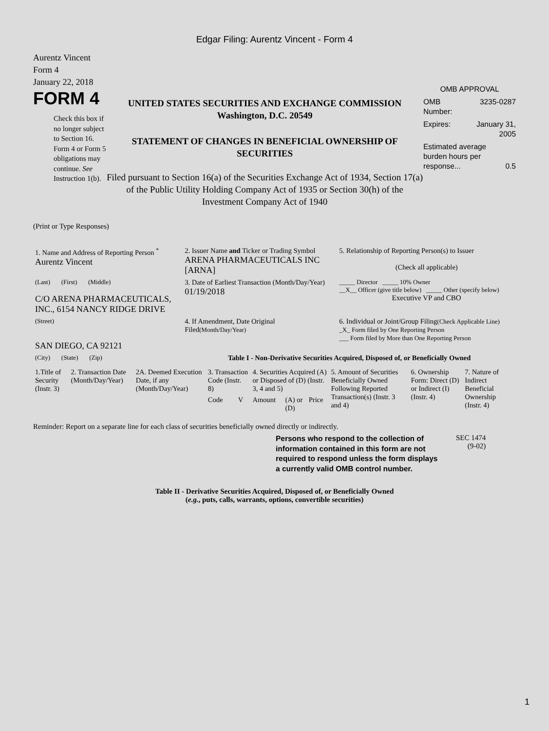Edgar Filing: Aurentz Vincent - Form 4
Aurentz Vincent
Form 4
January 22, 2018
FORM 4
Check this box if no longer subject to Section 16. Form 4 or Form 5 obligations may continue. See Instruction 1(b).
UNITED STATES SECURITIES AND EXCHANGE COMMISSION
Washington, D.C. 20549
STATEMENT OF CHANGES IN BENEFICIAL OWNERSHIP OF SECURITIES
Filed pursuant to Section 16(a) of the Securities Exchange Act of 1934, Section 17(a) of the Public Utility Holding Company Act of 1935 or Section 30(h) of the Investment Company Act of 1940
OMB APPROVAL
OMB
Number: 3235-0287
Expires: January 31,
2005
Estimated average burden hours per response... 0.5
(Print or Type Responses)
| 1. Name and Address of Reporting Person <sup>*</sup> Aurentz Vincent | 2. Issuer Name and Ticker or Trading Symbol ARENA PHARMACEUTICALS INC [ARNA] | 5. Relationship of Reporting Person(s) to Issuer (Check all applicable) |
| (Last) (First) (Middle) C/O ARENA PHARMACEUTICALS, INC., 6154 NANCY RIDGE DRIVE | 3. Date of Earliest Transaction (Month/Day/Year) 01/19/2018 | _____ Director _____ 10% Owner __X__ Officer (give title below) _____ Other (specify below) Executive VP and CBO |
| (Street) SAN DIEGO, CA 92121 | 4. If Amendment, Date Original Filed (Month/Day/Year) | 6. Individual or Joint/Group Filing (Check Applicable Line) _X_ Form filed by One Reporting Person ___ Form filed by More than One Reporting Person |
| (City) (State) (Zip) | Table I - Non-Derivative Securities Acquired, Disposed of, or Beneficially Owned | |
| 1.Title of Security (Instr. 3) | 2. Transaction Date (Month/Day/Year) | 2A. Deemed Execution Date, if any (Month/Day/Year) | 3. Transaction Code (Instr. 8) | | 4. Securities Acquired (A) or Disposed of (D) (Instr. 3, 4 and 5) | | | 5. Amount of Securities Beneficially Owned Following Reported Transaction(s) (Instr. 3 and 4) | 6. Ownership Form: Direct (D) or Indirect (I) (Instr. 4) | 7. Nature of Indirect Beneficial Ownership (Instr. 4) |
| --- | --- | --- | --- | --- | --- | --- | --- | --- | --- | --- |
| | | | Code | V | Amount | (A) or (D) | Price | | | |
Reminder: Report on a separate line for each class of securities beneficially owned directly or indirectly.
Persons who respond to the collection of information contained in this form are not required to respond unless the form displays a currently valid OMB control number.
SEC 1474
(9-02)
Table II - Derivative Securities Acquired, Disposed of, or Beneficially Owned
(e.g., puts, calls, warrants, options, convertible securities)
1